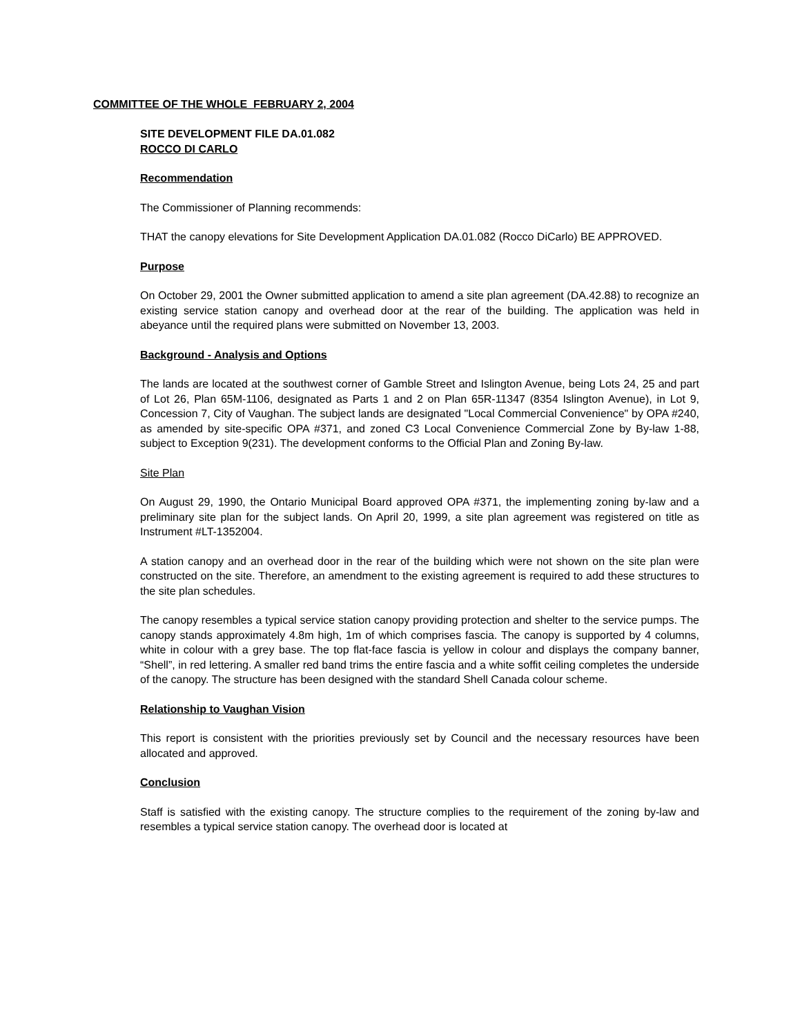COMMITTEE OF THE WHOLE FEBRUARY 2, 2004
SITE DEVELOPMENT FILE DA.01.082
ROCCO DI CARLO
Recommendation
The Commissioner of Planning recommends:
THAT the canopy elevations for Site Development Application DA.01.082 (Rocco DiCarlo) BE APPROVED.
Purpose
On October 29, 2001 the Owner submitted application to amend a site plan agreement (DA.42.88) to recognize an existing service station canopy and overhead door at the rear of the building. The application was held in abeyance until the required plans were submitted on November 13, 2003.
Background - Analysis and Options
The lands are located at the southwest corner of Gamble Street and Islington Avenue, being Lots 24, 25 and part of Lot 26, Plan 65M-1106, designated as Parts 1 and 2 on Plan 65R-11347 (8354 Islington Avenue), in Lot 9, Concession 7, City of Vaughan. The subject lands are designated "Local Commercial Convenience" by OPA #240, as amended by site-specific OPA #371, and zoned C3 Local Convenience Commercial Zone by By-law 1-88, subject to Exception 9(231). The development conforms to the Official Plan and Zoning By-law.
Site Plan
On August 29, 1990, the Ontario Municipal Board approved OPA #371, the implementing zoning by-law and a preliminary site plan for the subject lands. On April 20, 1999, a site plan agreement was registered on title as Instrument #LT-1352004.
A station canopy and an overhead door in the rear of the building which were not shown on the site plan were constructed on the site. Therefore, an amendment to the existing agreement is required to add these structures to the site plan schedules.
The canopy resembles a typical service station canopy providing protection and shelter to the service pumps. The canopy stands approximately 4.8m high, 1m of which comprises fascia. The canopy is supported by 4 columns, white in colour with a grey base. The top flat-face fascia is yellow in colour and displays the company banner, “Shell”, in red lettering. A smaller red band trims the entire fascia and a white soffit ceiling completes the underside of the canopy. The structure has been designed with the standard Shell Canada colour scheme.
Relationship to Vaughan Vision
This report is consistent with the priorities previously set by Council and the necessary resources have been allocated and approved.
Conclusion
Staff is satisfied with the existing canopy. The structure complies to the requirement of the zoning by-law and resembles a typical service station canopy. The overhead door is located at